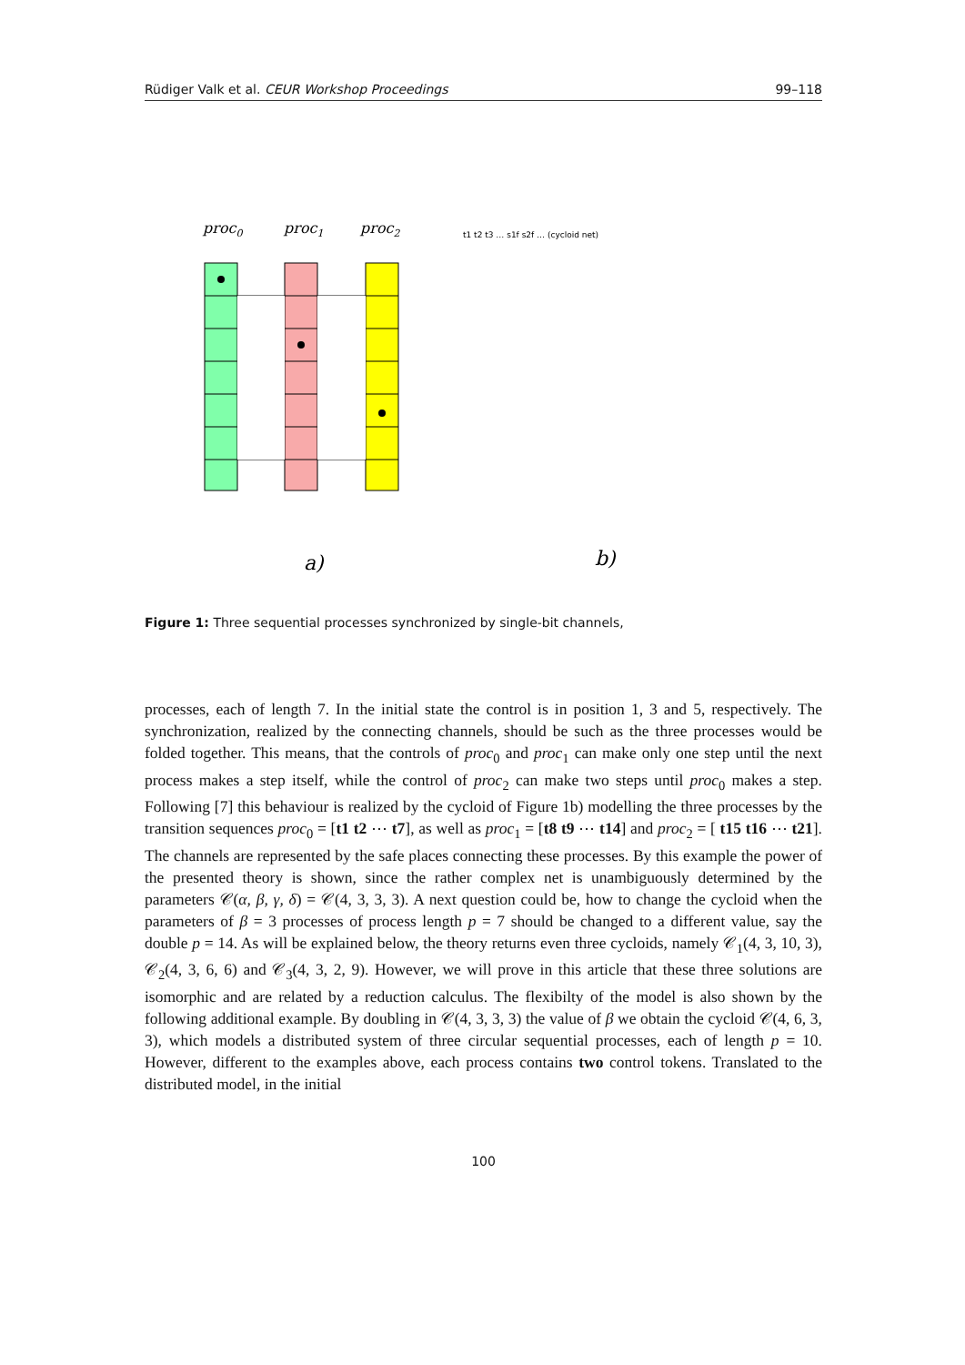Rüdiger Valk et al. CEUR Workshop Proceedings 99–118
proc0
proc1
proc2
a)
b)
t1 t2 t3 … s1f s2f … (cycloid net)
Figure 1: Three sequential processes synchronized by single-bit channels,
processes, each of length 7. In the initial state the control is in position 1, 3 and 5, respectively. The synchronization, realized by the connecting channels, should be such as the three processes would be folded together. This means, that the controls of proc<sub>0</sub> and proc<sub>1</sub> can make only one step until the next process makes a step itself, while the control of proc<sub>2</sub> can make two steps until proc<sub>0</sub> makes a step. Following [7] this behaviour is realized by the cycloid of Figure 1b) modelling the three processes by the transition sequences proc<sub>0</sub> = [t1 t2 ⋯ t7], as well as proc<sub>1</sub> = [t8 t9 ⋯ t14] and proc<sub>2</sub> = [ t15 t16 ⋯ t21]. The channels are represented by the safe places connecting these processes. By this example the power of the presented theory is shown, since the rather complex net is unambiguously determined by the parameters 𝒞(α, β, γ, δ) = 𝒞(4, 3, 3, 3). A next question could be, how to change the cycloid when the parameters of β = 3 processes of process length p = 7 should be changed to a different value, say the double p = 14. As will be explained below, the theory returns even three cycloids, namely 𝒞<sub>1</sub>(4, 3, 10, 3), 𝒞<sub>2</sub>(4, 3, 6, 6) and 𝒞<sub>3</sub>(4, 3, 2, 9). However, we will prove in this article that these three solutions are isomorphic and are related by a reduction calculus. The flexibilty of the model is also shown by the following additional example. By doubling in 𝒞(4, 3, 3, 3) the value of β we obtain the cycloid 𝒞(4, 6, 3, 3), which models a distributed system of three circular sequential processes, each of length p = 10. However, different to the examples above, each process contains two control tokens. Translated to the distributed model, in the initial
100